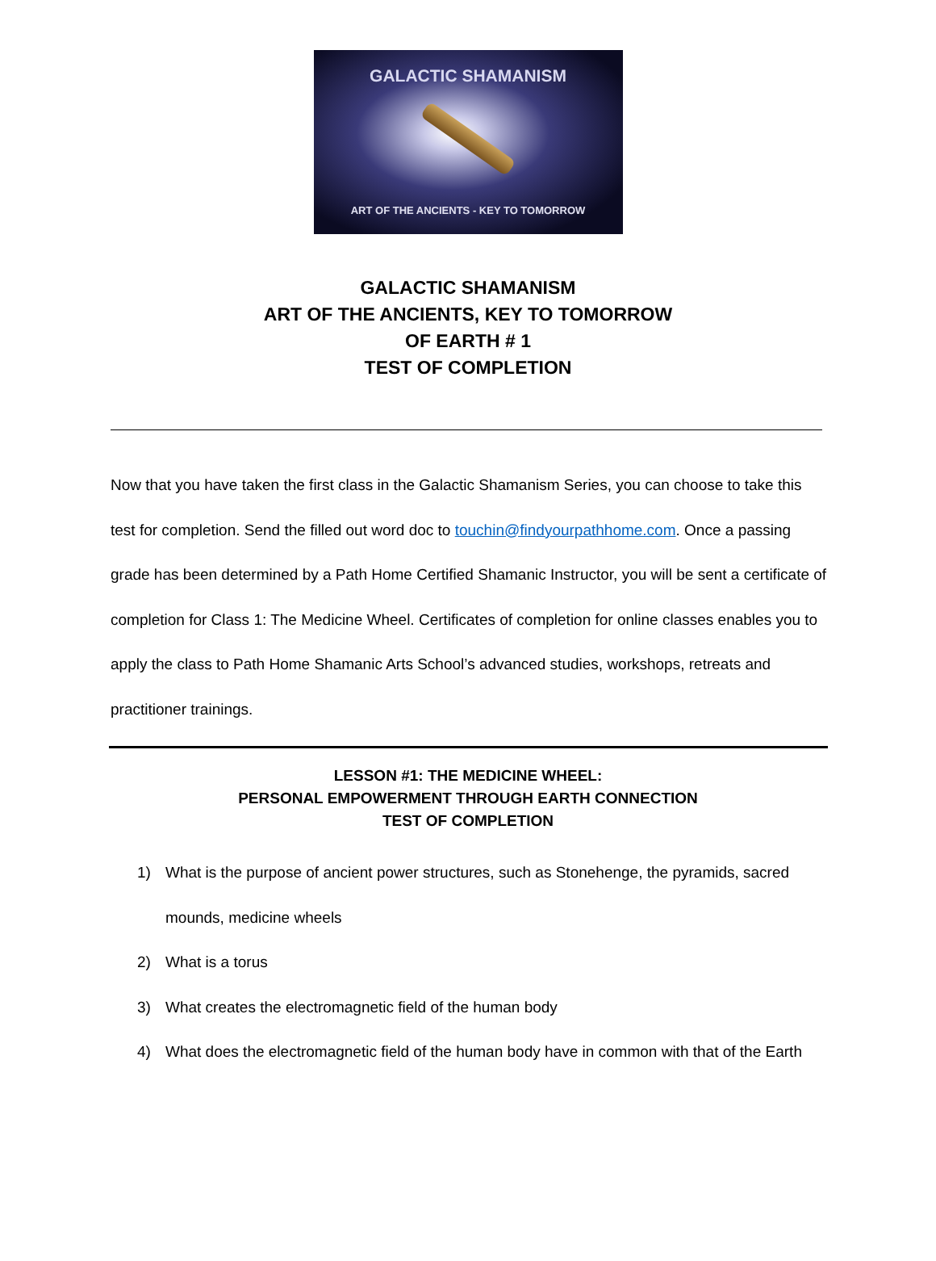GALACTIC SHAMANISM
ART OF THE ANCIENTS - KEY TO TOMORROW
GALACTIC SHAMANISM
ART OF THE ANCIENTS, KEY TO TOMORROW
OF EARTH # 1
TEST OF COMPLETION
Now that you have taken the first class in the Galactic Shamanism Series, you can choose to take this test for completion. Send the filled out word doc to touchin@findyourpathhome.com. Once a passing grade has been determined by a Path Home Certified Shamanic Instructor, you will be sent a certificate of completion for Class 1: The Medicine Wheel. Certificates of completion for online classes enables you to apply the class to Path Home Shamanic Arts School’s advanced studies, workshops, retreats and practitioner trainings.
LESSON #1: THE MEDICINE WHEEL:
PERSONAL EMPOWERMENT THROUGH EARTH CONNECTION
TEST OF COMPLETION
1) What is the purpose of ancient power structures, such as Stonehenge, the pyramids, sacred mounds, medicine wheels
2) What is a torus
3) What creates the electromagnetic field of the human body
4) What does the electromagnetic field of the human body have in common with that of the Earth